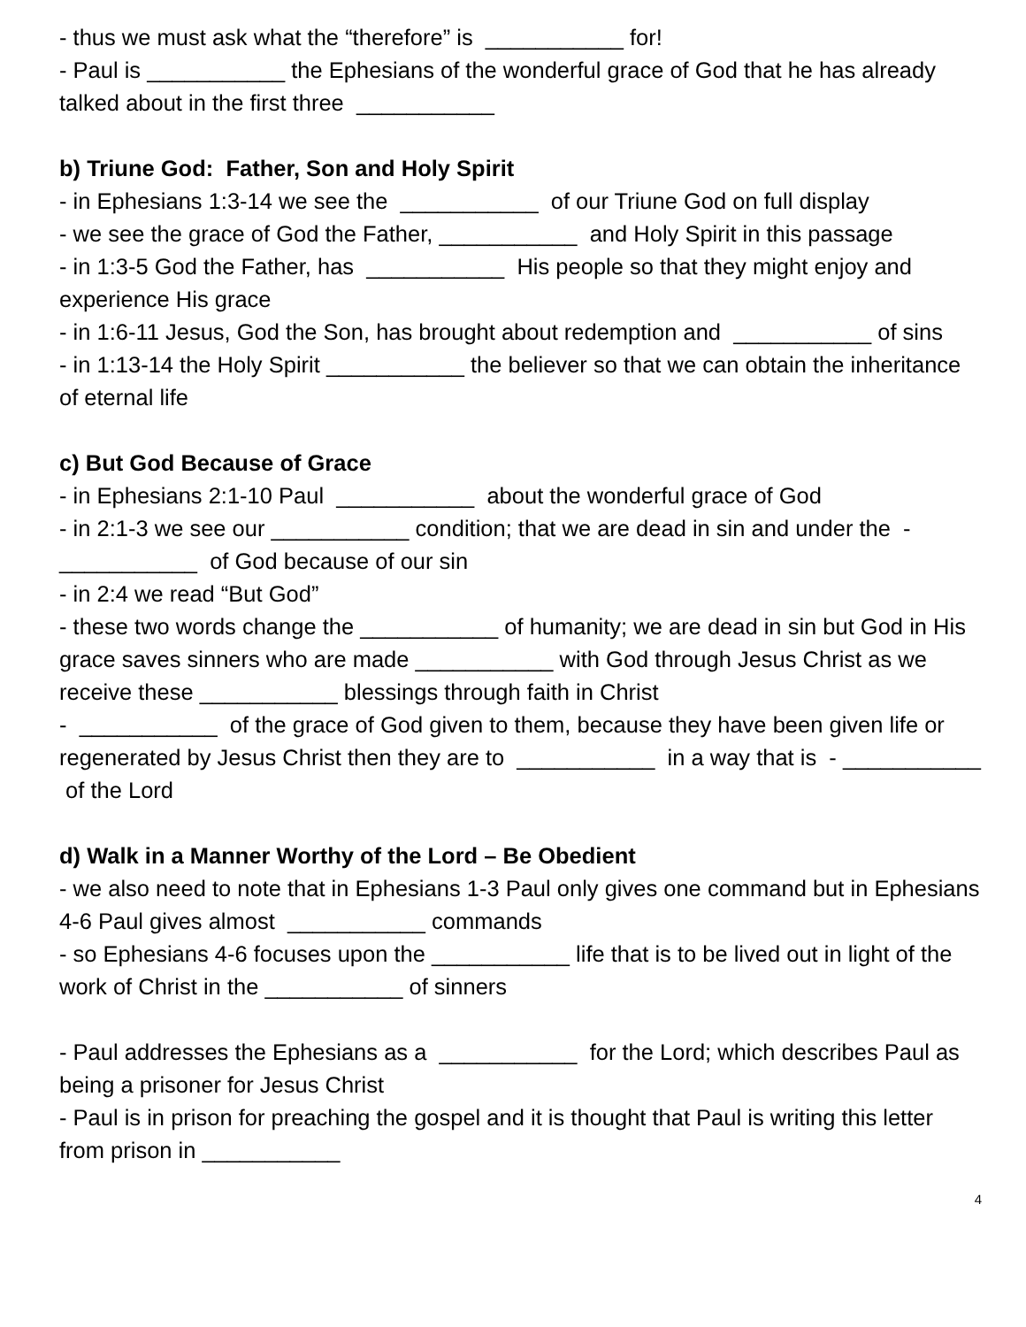- thus we must ask what the “therefore” is ___________ for!
- Paul is ___________ the Ephesians of the wonderful grace of God that he has already talked about in the first three ___________
b) Triune God: Father, Son and Holy Spirit
- in Ephesians 1:3-14 we see the ___________ of our Triune God on full display
- we see the grace of God the Father, ___________ and Holy Spirit in this passage
- in 1:3-5 God the Father, has ___________ His people so that they might enjoy and experience His grace
- in 1:6-11 Jesus, God the Son, has brought about redemption and ___________ of sins
- in 1:13-14 the Holy Spirit ___________ the believer so that we can obtain the inheritance of eternal life
c) But God Because of Grace
- in Ephesians 2:1-10 Paul ___________ about the wonderful grace of God
- in 2:1-3 we see our ___________ condition; that we are dead in sin and under the - ___________ of God because of our sin
- in 2:4 we read “But God”
- these two words change the ___________ of humanity; we are dead in sin but God in His grace saves sinners who are made ___________ with God through Jesus Christ as we receive these ___________ blessings through faith in Christ
- ___________ of the grace of God given to them, because they have been given life or regenerated by Jesus Christ then they are to ___________ in a way that is - ___________ of the Lord
d) Walk in a Manner Worthy of the Lord – Be Obedient
- we also need to note that in Ephesians 1-3 Paul only gives one command but in Ephesians 4-6 Paul gives almost ___________ commands
- so Ephesians 4-6 focuses upon the ___________ life that is to be lived out in light of the work of Christ in the ___________ of sinners
- Paul addresses the Ephesians as a ___________ for the Lord; which describes Paul as being a prisoner for Jesus Christ
- Paul is in prison for preaching the gospel and it is thought that Paul is writing this letter from prison in ___________
4